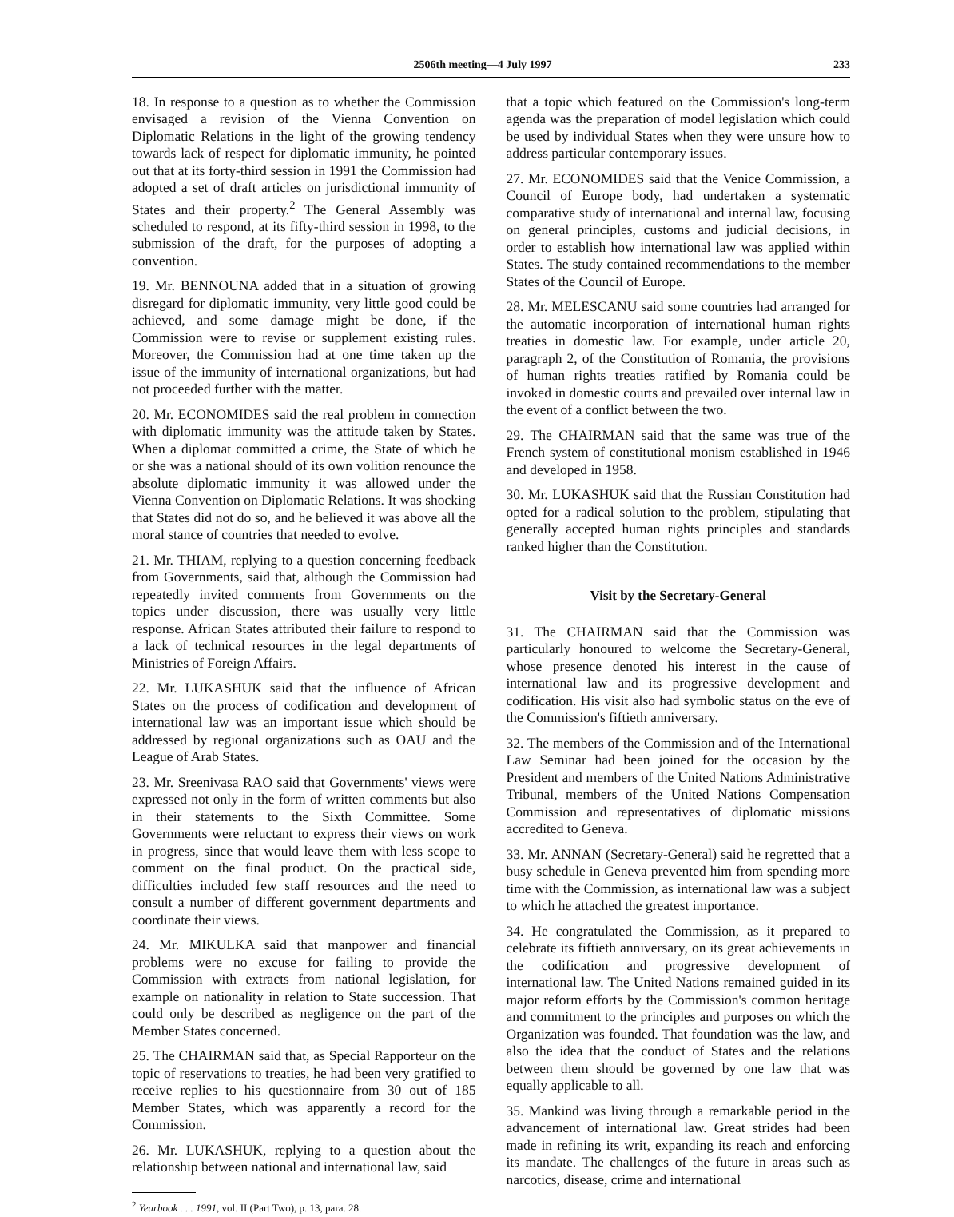2506th meeting—4 July 1997 233
18. In response to a question as to whether the Commission envisaged a revision of the Vienna Convention on Diplomatic Relations in the light of the growing tendency towards lack of respect for diplomatic immunity, he pointed out that at its forty-third session in 1991 the Commission had adopted a set of draft articles on jurisdictional immunity of States and their property.<sup>2</sup> The General Assembly was scheduled to respond, at its fifty-third session in 1998, to the submission of the draft, for the purposes of adopting a convention.
19. Mr. BENNOUNA added that in a situation of growing disregard for diplomatic immunity, very little good could be achieved, and some damage might be done, if the Commission were to revise or supplement existing rules. Moreover, the Commission had at one time taken up the issue of the immunity of international organizations, but had not proceeded further with the matter.
20. Mr. ECONOMIDES said the real problem in connection with diplomatic immunity was the attitude taken by States. When a diplomat committed a crime, the State of which he or she was a national should of its own volition renounce the absolute diplomatic immunity it was allowed under the Vienna Convention on Diplomatic Relations. It was shocking that States did not do so, and he believed it was above all the moral stance of countries that needed to evolve.
21. Mr. THIAM, replying to a question concerning feedback from Governments, said that, although the Commission had repeatedly invited comments from Governments on the topics under discussion, there was usually very little response. African States attributed their failure to respond to a lack of technical resources in the legal departments of Ministries of Foreign Affairs.
22. Mr. LUKASHUK said that the influence of African States on the process of codification and development of international law was an important issue which should be addressed by regional organizations such as OAU and the League of Arab States.
23. Mr. Sreenivasa RAO said that Governments' views were expressed not only in the form of written comments but also in their statements to the Sixth Committee. Some Governments were reluctant to express their views on work in progress, since that would leave them with less scope to comment on the final product. On the practical side, difficulties included few staff resources and the need to consult a number of different government departments and coordinate their views.
24. Mr. MIKULKA said that manpower and financial problems were no excuse for failing to provide the Commission with extracts from national legislation, for example on nationality in relation to State succession. That could only be described as negligence on the part of the Member States concerned.
25. The CHAIRMAN said that, as Special Rapporteur on the topic of reservations to treaties, he had been very gratified to receive replies to his questionnaire from 30 out of 185 Member States, which was apparently a record for the Commission.
26. Mr. LUKASHUK, replying to a question about the relationship between national and international law, said
<sup>2</sup> Yearbook . . . 1991, vol. II (Part Two), p. 13, para. 28.
that a topic which featured on the Commission's long-term agenda was the preparation of model legislation which could be used by individual States when they were unsure how to address particular contemporary issues.
27. Mr. ECONOMIDES said that the Venice Commission, a Council of Europe body, had undertaken a systematic comparative study of international and internal law, focusing on general principles, customs and judicial decisions, in order to establish how international law was applied within States. The study contained recommendations to the member States of the Council of Europe.
28. Mr. MELESCANU said some countries had arranged for the automatic incorporation of international human rights treaties in domestic law. For example, under article 20, paragraph 2, of the Constitution of Romania, the provisions of human rights treaties ratified by Romania could be invoked in domestic courts and prevailed over internal law in the event of a conflict between the two.
29. The CHAIRMAN said that the same was true of the French system of constitutional monism established in 1946 and developed in 1958.
30. Mr. LUKASHUK said that the Russian Constitution had opted for a radical solution to the problem, stipulating that generally accepted human rights principles and standards ranked higher than the Constitution.
Visit by the Secretary-General
31. The CHAIRMAN said that the Commission was particularly honoured to welcome the Secretary-General, whose presence denoted his interest in the cause of international law and its progressive development and codification. His visit also had symbolic status on the eve of the Commission's fiftieth anniversary.
32. The members of the Commission and of the International Law Seminar had been joined for the occasion by the President and members of the United Nations Administrative Tribunal, members of the United Nations Compensation Commission and representatives of diplomatic missions accredited to Geneva.
33. Mr. ANNAN (Secretary-General) said he regretted that a busy schedule in Geneva prevented him from spending more time with the Commission, as international law was a subject to which he attached the greatest importance.
34. He congratulated the Commission, as it prepared to celebrate its fiftieth anniversary, on its great achievements in the codification and progressive development of international law. The United Nations remained guided in its major reform efforts by the Commission's common heritage and commitment to the principles and purposes on which the Organization was founded. That foundation was the law, and also the idea that the conduct of States and the relations between them should be governed by one law that was equally applicable to all.
35. Mankind was living through a remarkable period in the advancement of international law. Great strides had been made in refining its writ, expanding its reach and enforcing its mandate. The challenges of the future in areas such as narcotics, disease, crime and international